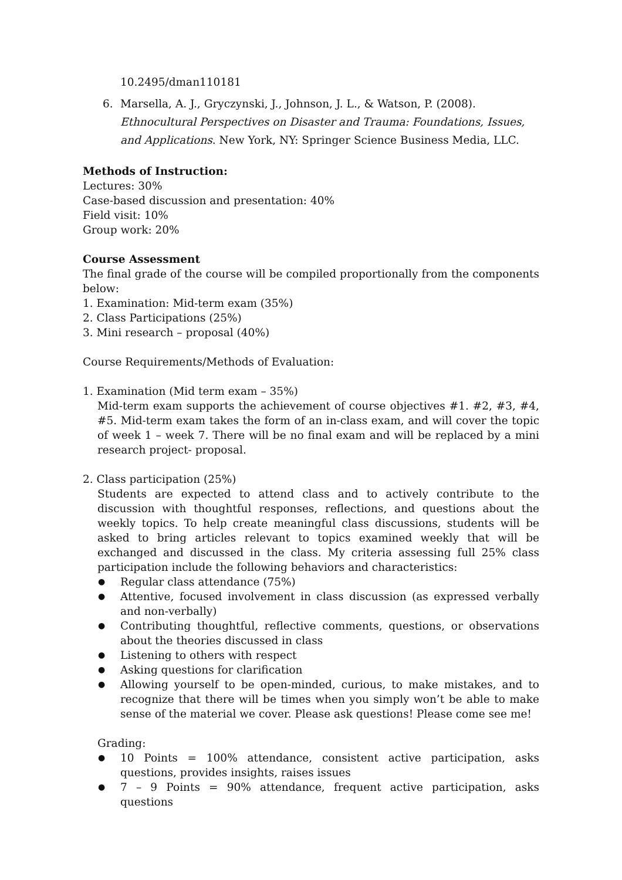10.2495/dman110181
6. Marsella, A. J., Gryczynski, J., Johnson, J. L., & Watson, P. (2008). Ethnocultural Perspectives on Disaster and Trauma: Foundations, Issues, and Applications. New York, NY: Springer Science Business Media, LLC.
Methods of Instruction:
Lectures: 30%
Case-based discussion and presentation: 40%
Field visit: 10%
Group work: 20%
Course Assessment
The final grade of the course will be compiled proportionally from the components below:
1. Examination: Mid-term exam (35%)
2. Class Participations (25%)
3. Mini research – proposal (40%)
Course Requirements/Methods of Evaluation:
1. Examination (Mid term exam – 35%)
Mid-term exam supports the achievement of course objectives #1. #2, #3, #4, #5. Mid-term exam takes the form of an in-class exam, and will cover the topic of week 1 – week 7. There will be no final exam and will be replaced by a mini research project- proposal.
2. Class participation (25%)
Students are expected to attend class and to actively contribute to the discussion with thoughtful responses, reflections, and questions about the weekly topics. To help create meaningful class discussions, students will be asked to bring articles relevant to topics examined weekly that will be exchanged and discussed in the class. My criteria assessing full 25% class participation include the following behaviors and characteristics:
● Regular class attendance (75%)
● Attentive, focused involvement in class discussion (as expressed verbally and non-verbally)
● Contributing thoughtful, reflective comments, questions, or observations about the theories discussed in class
● Listening to others with respect
● Asking questions for clarification
● Allowing yourself to be open-minded, curious, to make mistakes, and to recognize that there will be times when you simply won’t be able to make sense of the material we cover. Please ask questions! Please come see me!
Grading:
● 10 Points = 100% attendance, consistent active participation, asks questions, provides insights, raises issues
● 7 – 9 Points = 90% attendance, frequent active participation, asks questions